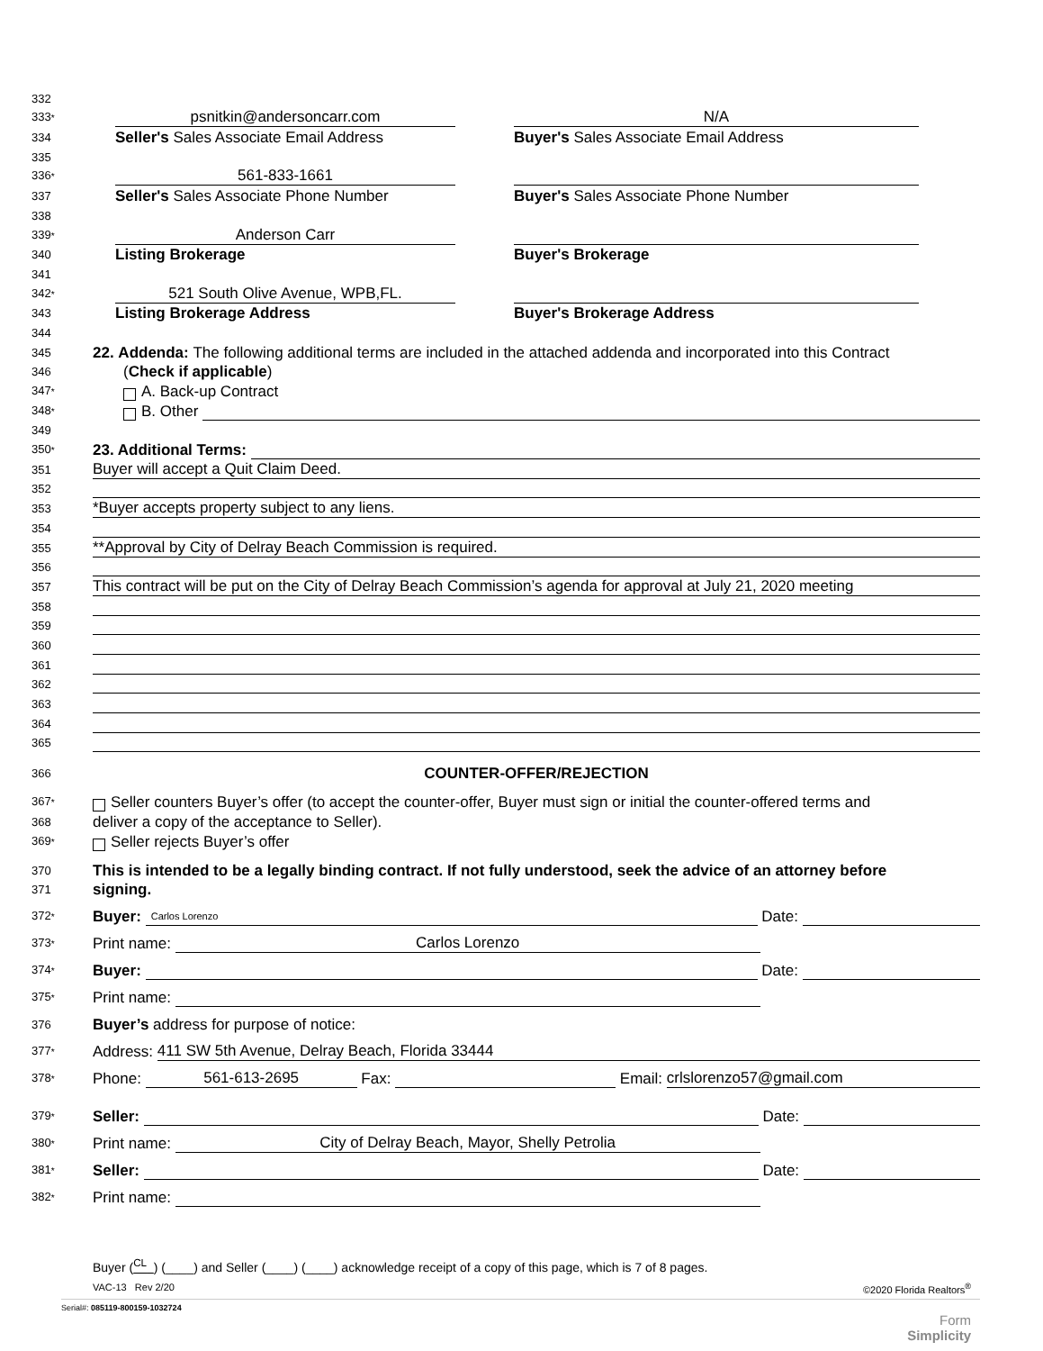332
333*
psnitkin@andersoncarr.com
N/A
334
Seller's Sales Associate Email Address
Buyer's Sales Associate Email Address
335
336*
561-833-1661
337
Seller's Sales Associate Phone Number
Buyer's Sales Associate Phone Number
338
339*
Anderson Carr
340
Listing Brokerage
Buyer's Brokerage
341
342*
521 South Olive Avenue, WPB,FL.
343
Listing Brokerage Address
Buyer's Brokerage Address
344
345
22. Addenda: The following additional terms are included in the attached addenda and incorporated into this Contract
346
(Check if applicable)
347*
A. Back-up Contract
348*
B. Other
349
350*
23. Additional Terms:
351
Buyer will accept a Quit Claim Deed.
352
353
*Buyer accepts property subject to any liens.
354
355
**Approval by City of Delray Beach Commission is required.
356
357
This contract will be put on the City of Delray Beach Commission’s agenda for approval at July 21, 2020 meeting
358
359
360
361
362
363
364
365
366
COUNTER-OFFER/REJECTION
367*
Seller counters Buyer’s offer (to accept the counter-offer, Buyer must sign or initial the counter-offered terms and
368
deliver a copy of the acceptance to Seller).
369*
Seller rejects Buyer’s offer
370
This is intended to be a legally binding contract. If not fully understood, seek the advice of an attorney before
371
signing.
372*
Buyer:
Carlos Lorenzo
Date:
373*
Print name:
Carlos Lorenzo
374*
Buyer:
Date:
375*
Print name:
376
Buyer’s address for purpose of notice:
377*
Address:
411 SW 5th Avenue, Delray Beach, Florida 33444
378*
Phone:
561-613-2695
Fax:
Email:
crlslorenzo57@gmail.com
379*
Seller:
Date:
380*
Print name:
City of Delray Beach, Mayor, Shelly Petrolia
381*
Seller:
Date:
382*
Print name:
Buyer (<sup>CL</sup> ) (____) and Seller (____) (____) acknowledge receipt of a copy of this page, which is 7 of 8 pages.
VAC-13 Rev 2/20 ©2020 Florida Realtors<sup>®</sup>
Serial#: 085119-800159-1032724
Form
Simplicity